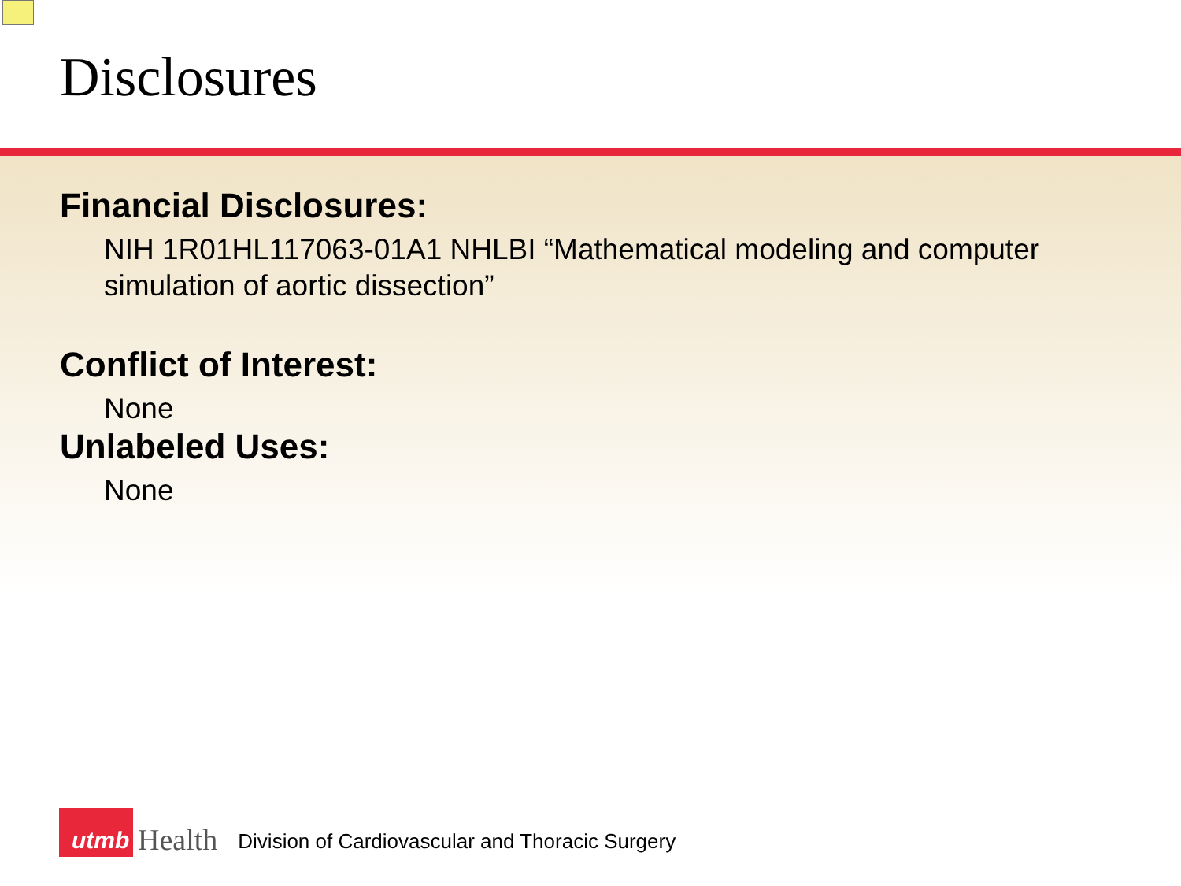Disclosures
Financial Disclosures:
NIH 1R01HL117063-01A1 NHLBI “Mathematical modeling and computer simulation of aortic dissection”
Conflict of Interest:
None
Unlabeled Uses:
None
utmb
Health
Division of Cardiovascular and Thoracic Surgery